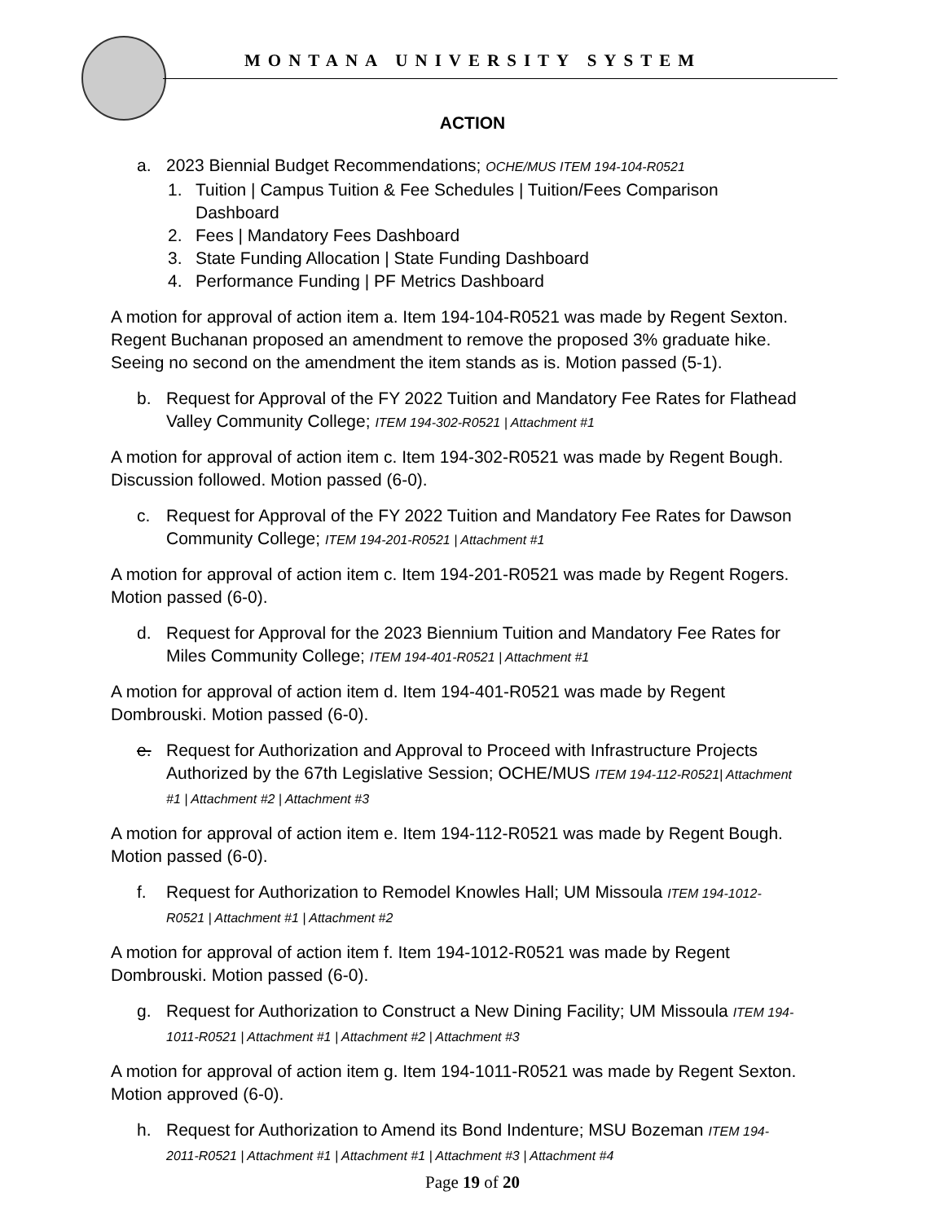MONTANA UNIVERSITY SYSTEM
ACTION
a. 2023 Biennial Budget Recommendations; OCHE/MUS ITEM 194-104-R0521
1. Tuition | Campus Tuition & Fee Schedules | Tuition/Fees Comparison Dashboard
2. Fees | Mandatory Fees Dashboard
3. State Funding Allocation | State Funding Dashboard
4. Performance Funding | PF Metrics Dashboard
A motion for approval of action item a. Item 194-104-R0521 was made by Regent Sexton. Regent Buchanan proposed an amendment to remove the proposed 3% graduate hike. Seeing no second on the amendment the item stands as is. Motion passed (5-1).
b. Request for Approval of the FY 2022 Tuition and Mandatory Fee Rates for Flathead Valley Community College; ITEM 194-302-R0521 | Attachment #1
A motion for approval of action item c. Item 194-302-R0521 was made by Regent Bough. Discussion followed. Motion passed (6-0).
c. Request for Approval of the FY 2022 Tuition and Mandatory Fee Rates for Dawson Community College; ITEM 194-201-R0521 | Attachment #1
A motion for approval of action item c. Item 194-201-R0521 was made by Regent Rogers. Motion passed (6-0).
d. Request for Approval for the 2023 Biennium Tuition and Mandatory Fee Rates for Miles Community College; ITEM 194-401-R0521 | Attachment #1
A motion for approval of action item d. Item 194-401-R0521 was made by Regent Dombrouski. Motion passed (6-0).
e. Request for Authorization and Approval to Proceed with Infrastructure Projects Authorized by the 67th Legislative Session; OCHE/MUS ITEM 194-112-R0521| Attachment #1 | Attachment #2 | Attachment #3
A motion for approval of action item e. Item 194-112-R0521 was made by Regent Bough. Motion passed (6-0).
f. Request for Authorization to Remodel Knowles Hall; UM Missoula ITEM 194-1012-R0521 | Attachment #1 | Attachment #2
A motion for approval of action item f. Item 194-1012-R0521 was made by Regent Dombrouski. Motion passed (6-0).
g. Request for Authorization to Construct a New Dining Facility; UM Missoula ITEM 194-1011-R0521 | Attachment #1 | Attachment #2 | Attachment #3
A motion for approval of action item g. Item 194-1011-R0521 was made by Regent Sexton. Motion approved (6-0).
h. Request for Authorization to Amend its Bond Indenture; MSU Bozeman ITEM 194-2011-R0521 | Attachment #1 | Attachment #1 | Attachment #3 | Attachment #4
Page 19 of 20